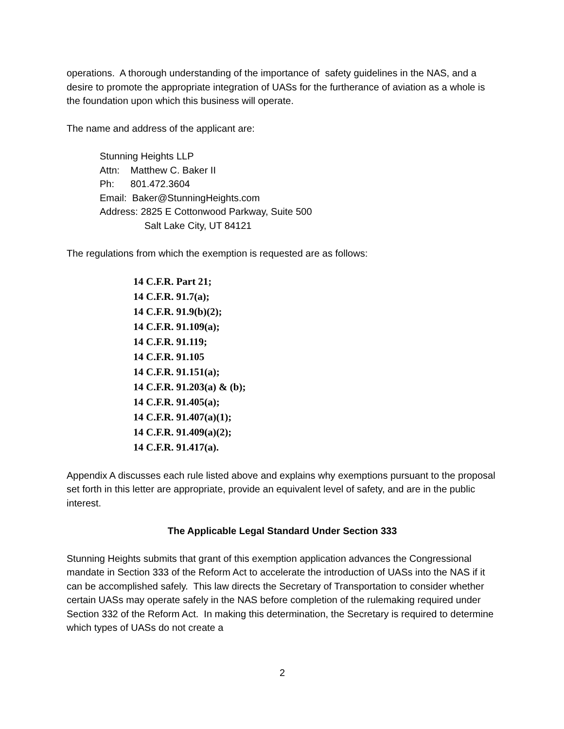operations. A thorough understanding of the importance of safety guidelines in the NAS, and a desire to promote the appropriate integration of UASs for the furtherance of aviation as a whole is the foundation upon which this business will operate.
The name and address of the applicant are:
Stunning Heights LLP
Attn: Matthew C. Baker II
Ph: 801.472.3604
Email: Baker@StunningHeights.com
Address: 2825 E Cottonwood Parkway, Suite 500
Salt Lake City, UT 84121
The regulations from which the exemption is requested are as follows:
14 C.F.R. Part 21;
14 C.F.R. 91.7(a);
14 C.F.R. 91.9(b)(2);
14 C.F.R. 91.109(a);
14 C.F.R. 91.119;
14 C.F.R. 91.105
14 C.F.R. 91.151(a);
14 C.F.R. 91.203(a) & (b);
14 C.F.R. 91.405(a);
14 C.F.R. 91.407(a)(1);
14 C.F.R. 91.409(a)(2);
14 C.F.R. 91.417(a).
Appendix A discusses each rule listed above and explains why exemptions pursuant to the proposal set forth in this letter are appropriate, provide an equivalent level of safety, and are in the public interest.
The Applicable Legal Standard Under Section 333
Stunning Heights submits that grant of this exemption application advances the Congressional mandate in Section 333 of the Reform Act to accelerate the introduction of UASs into the NAS if it can be accomplished safely. This law directs the Secretary of Transportation to consider whether certain UASs may operate safely in the NAS before completion of the rulemaking required under Section 332 of the Reform Act. In making this determination, the Secretary is required to determine which types of UASs do not create a
2